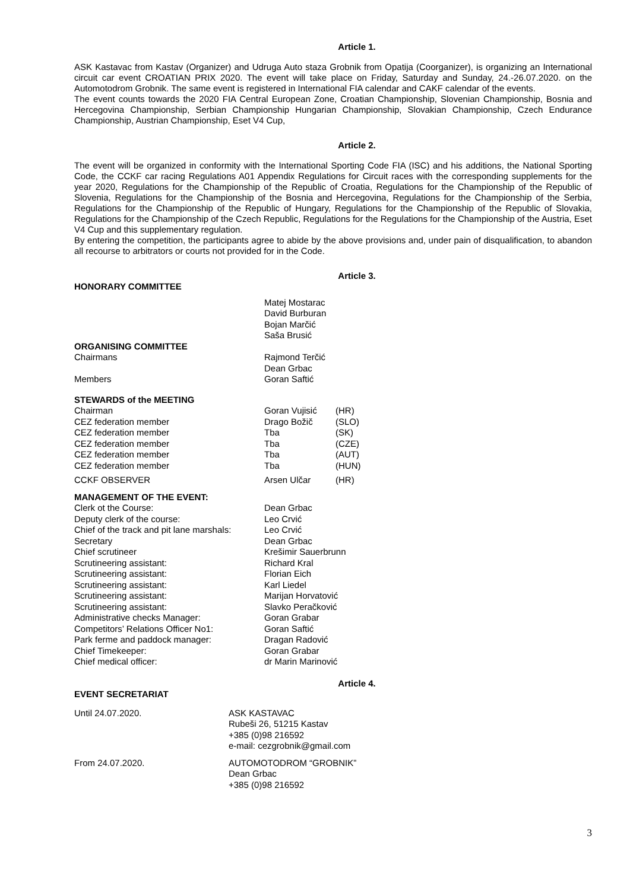Article 1.
ASK Kastavac from Kastav (Organizer) and Udruga Auto staza Grobnik from Opatija (Coorganizer), is organizing an International circuit car event CROATIAN PRIX 2020. The event will take place on Friday, Saturday and Sunday, 24.-26.07.2020. on the Automotodrom Grobnik. The same event is registered in International FIA calendar and CAKF calendar of the events.
The event counts towards the 2020 FIA Central European Zone, Croatian Championship, Slovenian Championship, Bosnia and Hercegovina Championship, Serbian Championship Hungarian Championship, Slovakian Championship, Czech Endurance Championship, Austrian Championship, Eset V4 Cup,
Article 2.
The event will be organized in conformity with the International Sporting Code FIA (ISC) and his additions, the National Sporting Code, the CCKF car racing Regulations A01 Appendix Regulations for Circuit races with the corresponding supplements for the year 2020, Regulations for the Championship of the Republic of Croatia, Regulations for the Championship of the Republic of Slovenia, Regulations for the Championship of the Bosnia and Hercegovina, Regulations for the Championship of the Serbia, Regulations for the Championship of the Republic of Hungary, Regulations for the Championship of the Republic of Slovakia, Regulations for the Championship of the Czech Republic, Regulations for the Regulations for the Championship of the Austria, Eset V4 Cup and this supplementary regulation.
By entering the competition, the participants agree to abide by the above provisions and, under pain of disqualification, to abandon all recourse to arbitrators or courts not provided for in the Code.
Article 3.
| HONORARY COMMITTEE | | |
| | Matej Mostarac David Burburan Bojan Marčić Saša Brusić | |
| ORGANISING COMMITTEE | | |
| Chairmans | Rajmond Terčić Dean Grbac | |
| Members | Goran Saftić | |
| STEWARDS of the MEETING | | |
| Chairman | Goran Vujisić | (HR) |
| CEZ federation member | Drago Božič | (SLO) |
| CEZ federation member | Tba | (SK) |
| CEZ federation member | Tba | (CZE) |
| CEZ federation member | Tba | (AUT) |
| CEZ federation member | Tba | (HUN) |
| CCKF OBSERVER | Arsen Ulčar | (HR) |
| MANAGEMENT OF THE EVENT: | | |
| Clerk ot the Course: | Dean Grbac | |
| Deputy clerk of the course: | Leo Crvić | |
| Chief of the track and pit lane marshals: | Leo Crvić | |
| Secretary | Dean Grbac | |
| Chief scrutineer | Krešimir Sauerbrunn | |
| Scrutineering assistant: | Richard Kral | |
| Scrutineering assistant: | Florian Eich | |
| Scrutineering assistant: | Karl Liedel | |
| Scrutineering assistant: | Marijan Horvatović | |
| Scrutineering assistant: | Slavko Peračković | |
| Administrative checks Manager: | Goran Grabar | |
| Competitors’ Relations Officer No1: | Goran Saftić | |
| Park ferme and paddock manager: | Dragan Radović | |
| Chief Timekeeper: | Goran Grabar | |
| Chief medical officer: | dr Marin Marinović | |
Article 4.
EVENT SECRETARIAT
| Until 24.07.2020. | ASK KASTAVAC Rubeši 26, 51215 Kastav +385 (0)98 216592 e-mail: cezgrobnik@gmail.com |
| From 24.07.2020. | AUTOMOTODROM “GROBNIK” Dean Grbac +385 (0)98 216592 |
3